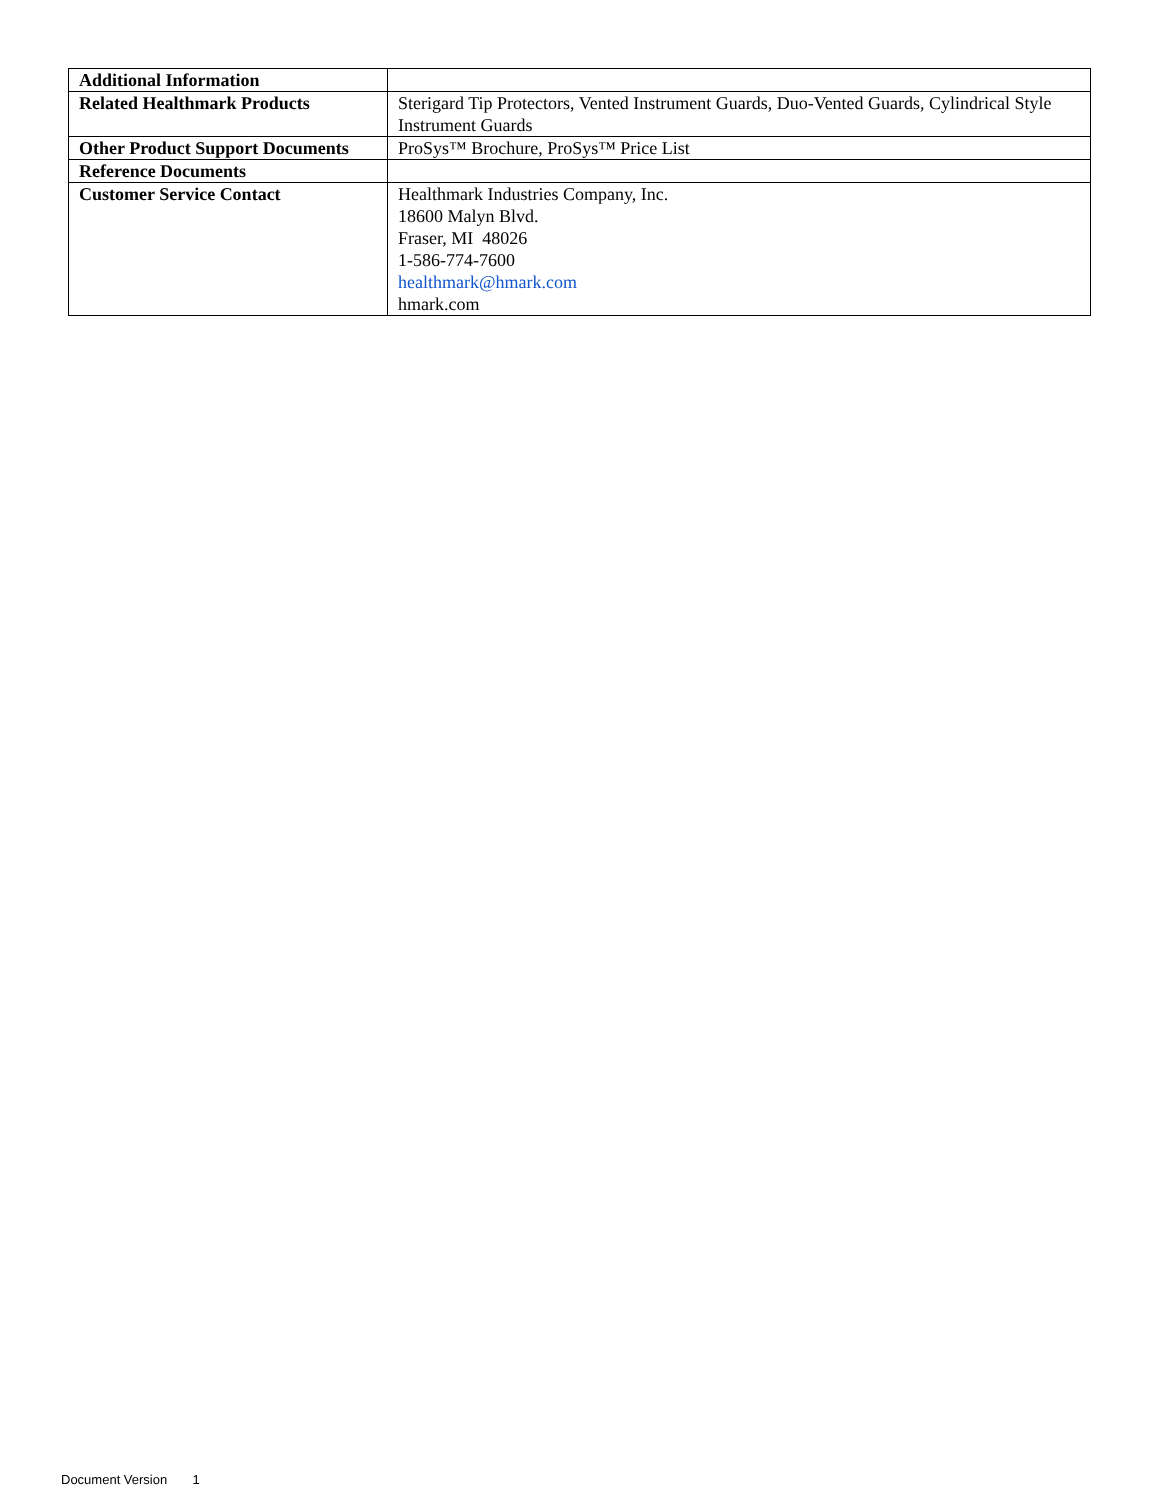| Additional Information | |
| Related Healthmark Products | Sterigard Tip Protectors, Vented Instrument Guards, Duo-Vented Guards, Cylindrical Style Instrument Guards |
| Other Product Support Documents | ProSys™ Brochure, ProSys™ Price List |
| Reference Documents | |
| Customer Service Contact | Healthmark Industries Company, Inc. 18600 Malyn Blvd. Fraser, MI 48026 1-586-774-7600 healthmark@hmark.com hmark.com |
Document Version 1